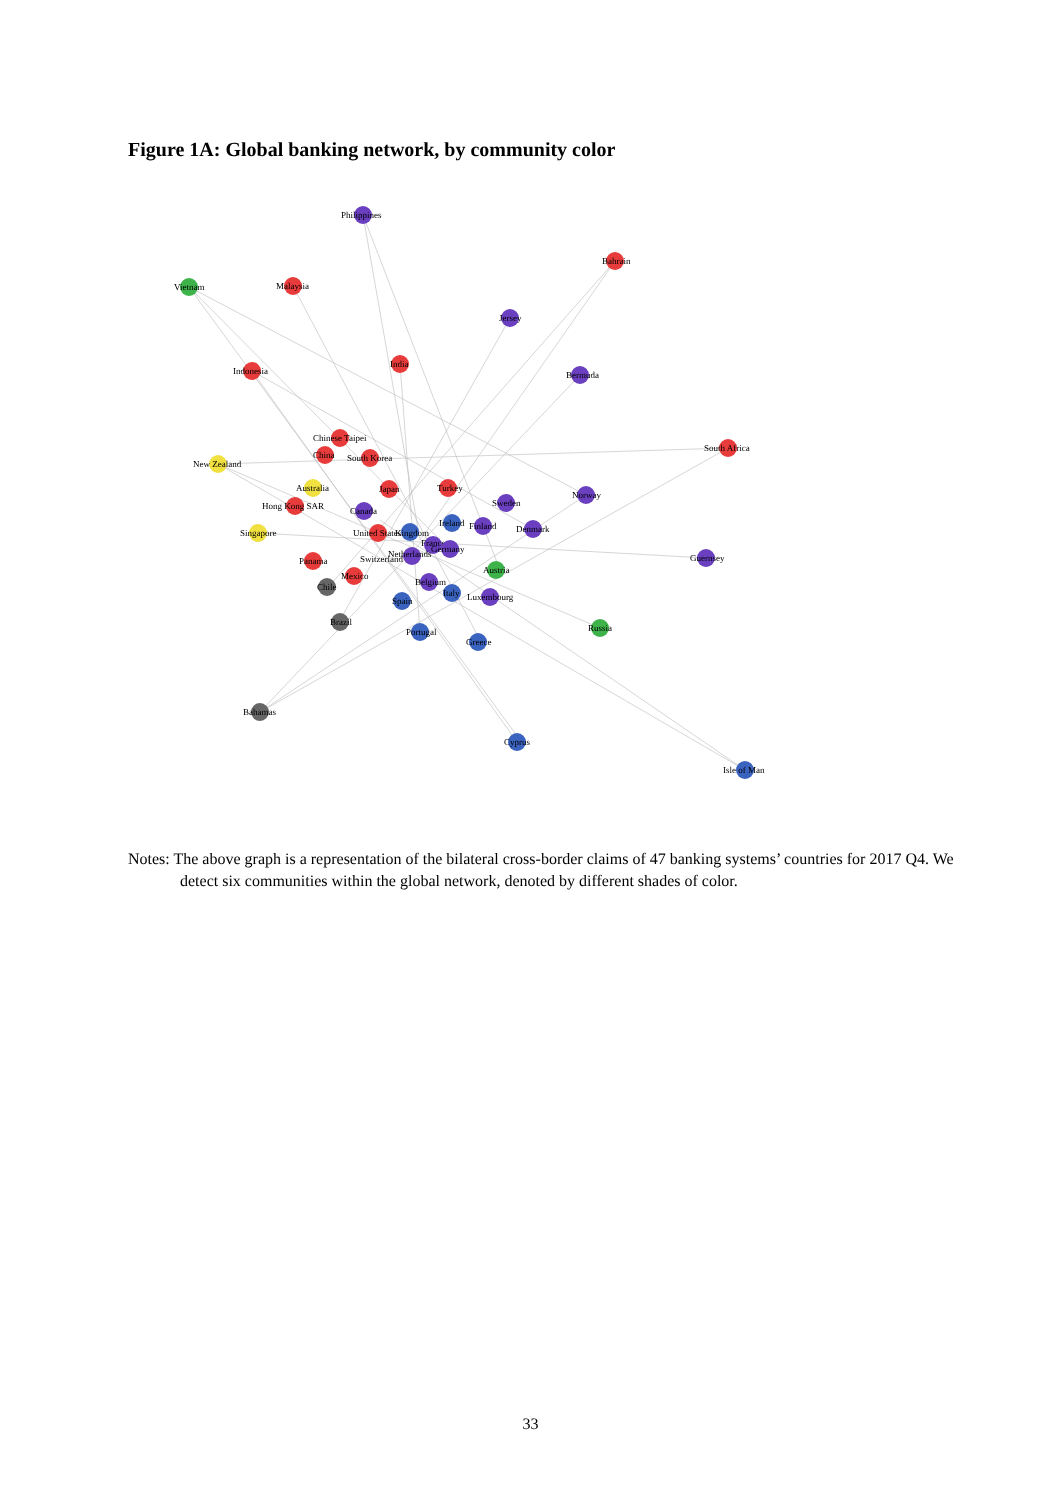Figure 1A: Global banking network, by community color
Philippines
Bahrain
Vietnam
Malaysia
Jersey
Indonesia
India
Bermuda
Chinese Taipei
China
South Korea
South Africa
New Zealand
Australia
Japan
Turkey
Norway
Hong Kong SAR
Sweden
Canada
Ireland
Finland
Denmark
Singapore
United States
Kingdom
France
Germany
Switzerland
Netherlands
Guernsey
Panama
Austria
Mexico
Belgium
Chile
Italy
Luxembourg
Spain
Brazil
Russia
Portugal
Greece
Bahamas
Cyprus
Isle of Man
Notes: The above graph is a representation of the bilateral cross-border claims of 47 banking systems’ countries for 2017 Q4. We detect six communities within the global network, denoted by different shades of color.
33